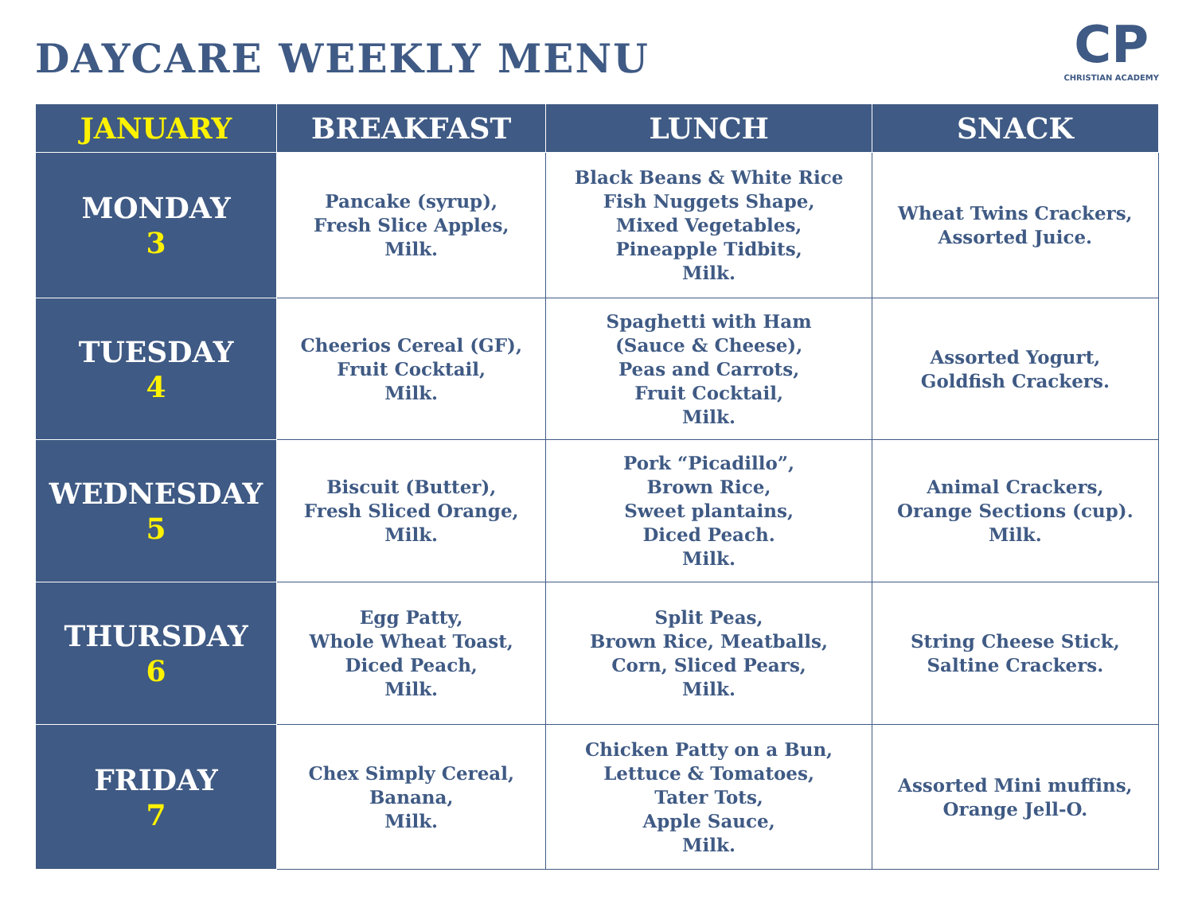DAYCARE WEEKLY MENU
CP
CHRISTIAN ACADEMY
| JANUARY | BREAKFAST | LUNCH | SNACK |
| --- | --- | --- | --- |
| MONDAY 3 | Pancake (syrup), Fresh Slice Apples, Milk. | Black Beans & White Rice Fish Nuggets Shape, Mixed Vegetables, Pineapple Tidbits, Milk. | Wheat Twins Crackers, Assorted Juice. |
| TUESDAY 4 | Cheerios Cereal (GF), Fruit Cocktail, Milk. | Spaghetti with Ham (Sauce & Cheese), Peas and Carrots, Fruit Cocktail, Milk. | Assorted Yogurt, Goldfish Crackers. |
| WEDNESDAY 5 | Biscuit (Butter), Fresh Sliced Orange, Milk. | Pork “Picadillo”, Brown Rice, Sweet plantains, Diced Peach. Milk. | Animal Crackers, Orange Sections (cup). Milk. |
| THURSDAY 6 | Egg Patty, Whole Wheat Toast, Diced Peach, Milk. | Split Peas, Brown Rice, Meatballs, Corn, Sliced Pears, Milk. | String Cheese Stick, Saltine Crackers. |
| FRIDAY 7 | Chex Simply Cereal, Banana, Milk. | Chicken Patty on a Bun, Lettuce & Tomatoes, Tater Tots, Apple Sauce, Milk. | Assorted Mini muffins, Orange Jell-O. |